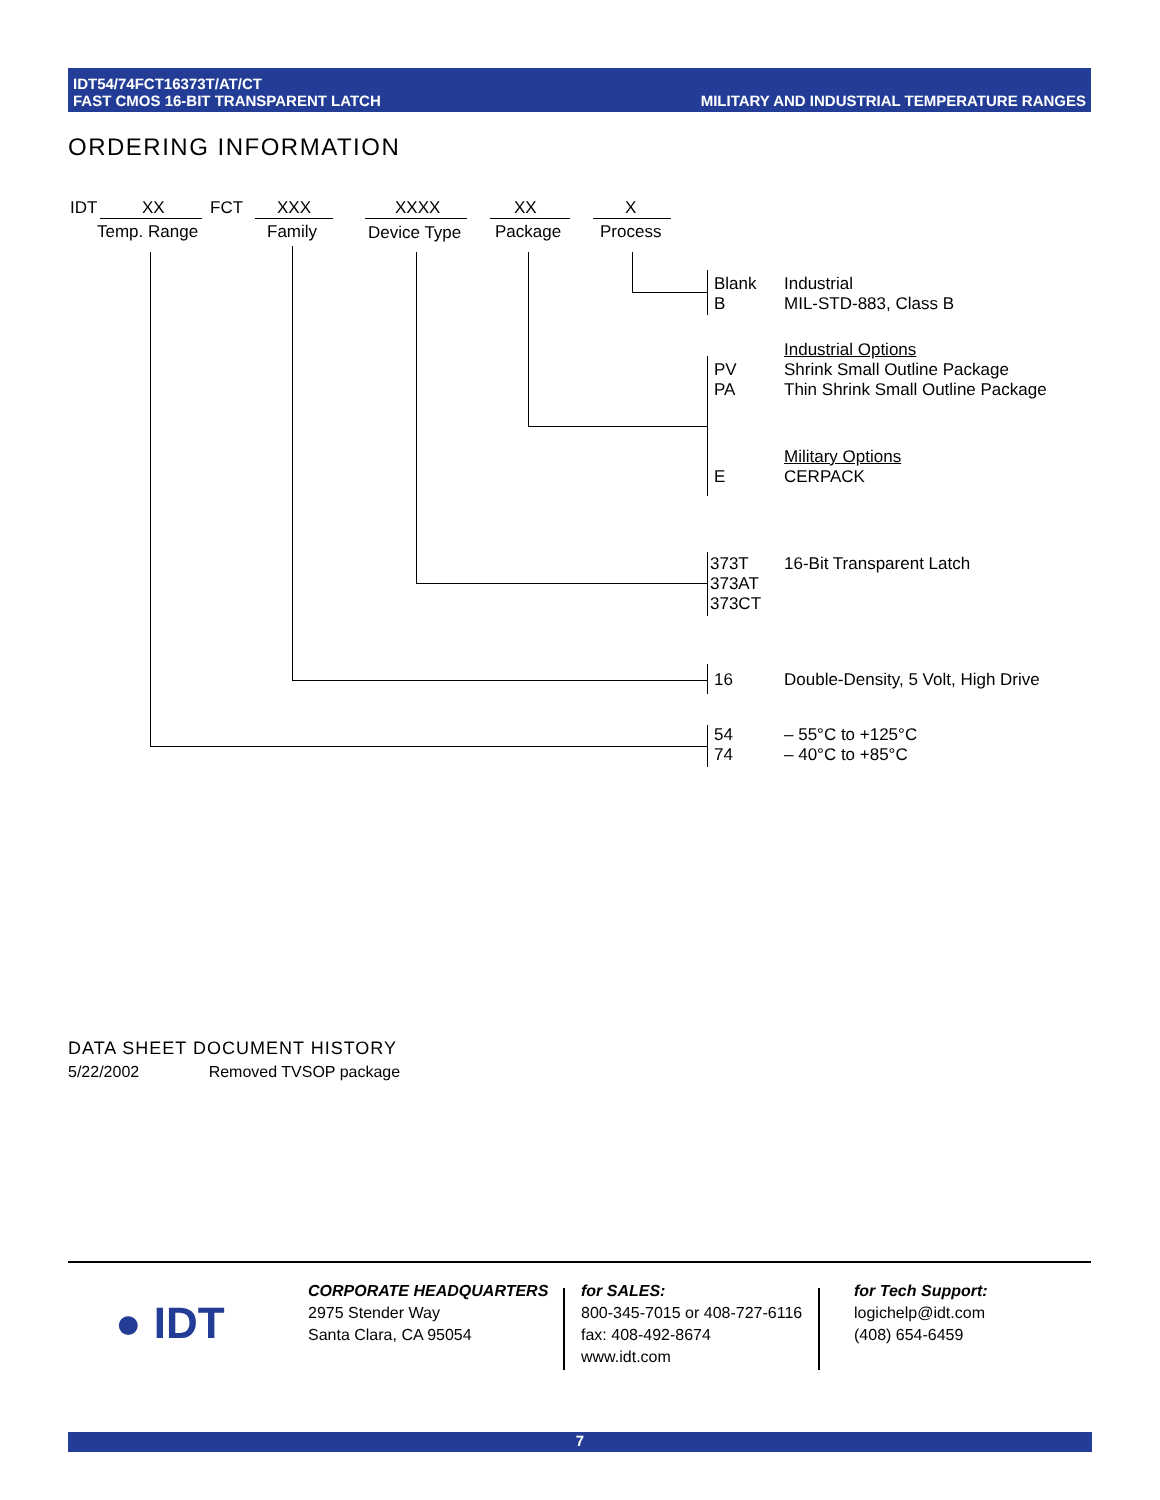IDT54/74FCT16373T/AT/CT
FAST CMOS 16-BIT TRANSPARENT LATCH
MILITARY AND INDUSTRIAL TEMPERATURE RANGES
ORDERING INFORMATION
IDT XX FCT XXX XXXX XX X
Temp. Range Family Device Type Package Process
Blank
B
Industrial
MIL-STD-883, Class B
Industrial Options
Shrink Small Outline Package
Thin Shrink Small Outline Package
PV
PA
Military Options
CERPACK
E
373T
373AT
373CT
16-Bit Transparent Latch
16
Double-Density, 5 Volt, High Drive
54
74
– 55°C to +125°C
– 40°C to +85°C
DATA SHEET DOCUMENT HISTORY
5/22/2002 Removed TVSOP package
● IDT
CORPORATE HEADQUARTERS
2975 Stender Way
Santa Clara, CA 95054
for SALES:
800-345-7015 or 408-727-6116
fax: 408-492-8674
www.idt.com
for Tech Support:
logichelp@idt.com
(408) 654-6459
7